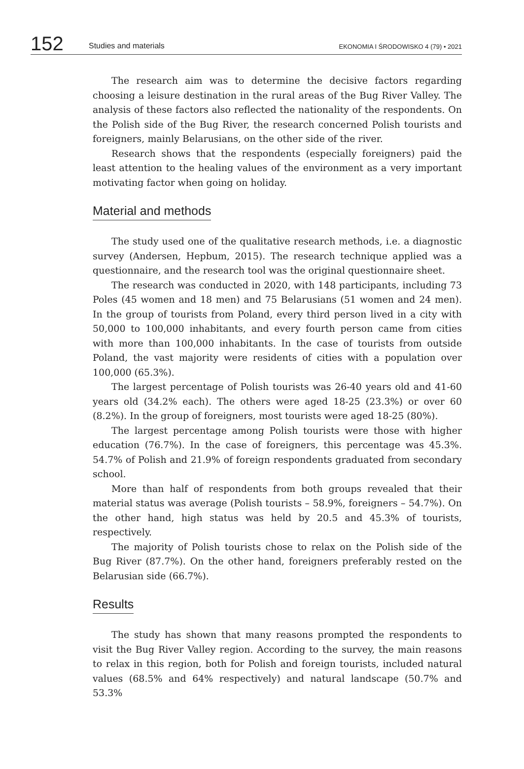152 Studies and materials EKONOMIA I ŚRODOWISKO 4 (79) • 2021
The research aim was to determine the decisive factors regarding choosing a leisure destination in the rural areas of the Bug River Valley. The analysis of these factors also reflected the nationality of the respondents. On the Polish side of the Bug River, the research concerned Polish tourists and foreigners, mainly Belarusians, on the other side of the river.
Research shows that the respondents (especially foreigners) paid the least attention to the healing values of the environment as a very important motivating factor when going on holiday.
Material and methods
The study used one of the qualitative research methods, i.e. a diagnostic survey (Andersen, Hepbum, 2015). The research technique applied was a questionnaire, and the research tool was the original questionnaire sheet.
The research was conducted in 2020, with 148 participants, including 73 Poles (45 women and 18 men) and 75 Belarusians (51 women and 24 men). In the group of tourists from Poland, every third person lived in a city with 50,000 to 100,000 inhabitants, and every fourth person came from cities with more than 100,000 inhabitants. In the case of tourists from outside Poland, the vast majority were residents of cities with a population over 100,000 (65.3%).
The largest percentage of Polish tourists was 26-40 years old and 41-60 years old (34.2% each). The others were aged 18-25 (23.3%) or over 60 (8.2%). In the group of foreigners, most tourists were aged 18-25 (80%).
The largest percentage among Polish tourists were those with higher education (76.7%). In the case of foreigners, this percentage was 45.3%. 54.7% of Polish and 21.9% of foreign respondents graduated from secondary school.
More than half of respondents from both groups revealed that their material status was average (Polish tourists – 58.9%, foreigners – 54.7%). On the other hand, high status was held by 20.5 and 45.3% of tourists, respectively.
The majority of Polish tourists chose to relax on the Polish side of the Bug River (87.7%). On the other hand, foreigners preferably rested on the Belarusian side (66.7%).
Results
The study has shown that many reasons prompted the respondents to visit the Bug River Valley region. According to the survey, the main reasons to relax in this region, both for Polish and foreign tourists, included natural values (68.5% and 64% respectively) and natural landscape (50.7% and 53.3%